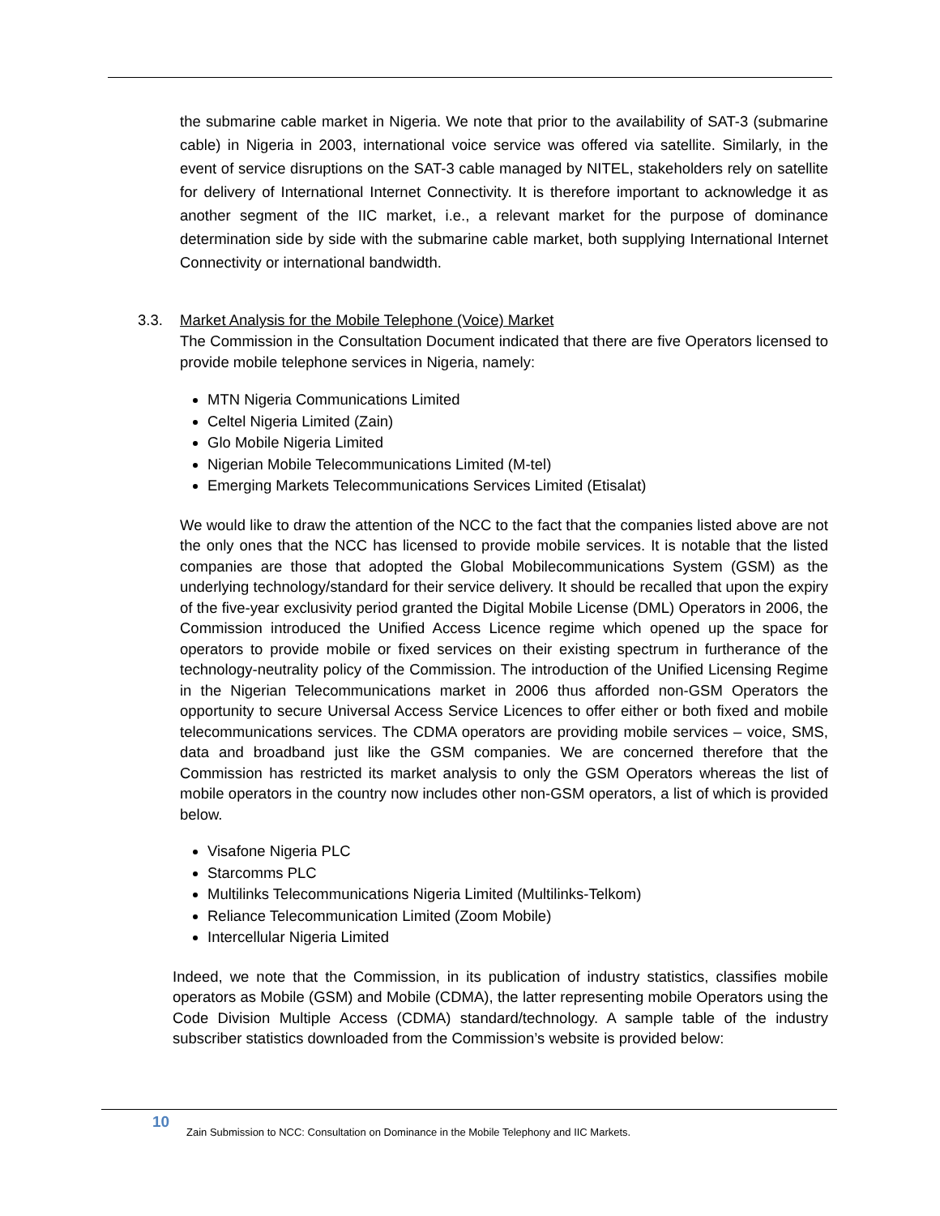the submarine cable market in Nigeria. We note that prior to the availability of SAT-3 (submarine cable) in Nigeria in 2003, international voice service was offered via satellite. Similarly, in the event of service disruptions on the SAT-3 cable managed by NITEL, stakeholders rely on satellite for delivery of International Internet Connectivity. It is therefore important to acknowledge it as another segment of the IIC market, i.e., a relevant market for the purpose of dominance determination side by side with the submarine cable market, both supplying International Internet Connectivity or international bandwidth.
3.3. Market Analysis for the Mobile Telephone (Voice) Market
The Commission in the Consultation Document indicated that there are five Operators licensed to provide mobile telephone services in Nigeria, namely:
MTN Nigeria Communications Limited
Celtel Nigeria Limited (Zain)
Glo Mobile Nigeria Limited
Nigerian Mobile Telecommunications Limited (M-tel)
Emerging Markets Telecommunications Services Limited (Etisalat)
We would like to draw the attention of the NCC to the fact that the companies listed above are not the only ones that the NCC has licensed to provide mobile services. It is notable that the listed companies are those that adopted the Global Mobilecommunications System (GSM) as the underlying technology/standard for their service delivery. It should be recalled that upon the expiry of the five-year exclusivity period granted the Digital Mobile License (DML) Operators in 2006, the Commission introduced the Unified Access Licence regime which opened up the space for operators to provide mobile or fixed services on their existing spectrum in furtherance of the technology-neutrality policy of the Commission. The introduction of the Unified Licensing Regime in the Nigerian Telecommunications market in 2006 thus afforded non-GSM Operators the opportunity to secure Universal Access Service Licences to offer either or both fixed and mobile telecommunications services. The CDMA operators are providing mobile services – voice, SMS, data and broadband just like the GSM companies. We are concerned therefore that the Commission has restricted its market analysis to only the GSM Operators whereas the list of mobile operators in the country now includes other non-GSM operators, a list of which is provided below.
Visafone Nigeria PLC
Starcomms PLC
Multilinks Telecommunications Nigeria Limited (Multilinks-Telkom)
Reliance Telecommunication Limited (Zoom Mobile)
Intercellular Nigeria Limited
Indeed, we note that the Commission, in its publication of industry statistics, classifies mobile operators as Mobile (GSM) and Mobile (CDMA), the latter representing mobile Operators using the Code Division Multiple Access (CDMA) standard/technology. A sample table of the industry subscriber statistics downloaded from the Commission’s website is provided below:
10
Zain Submission to NCC: Consultation on Dominance in the Mobile Telephony and IIC Markets.